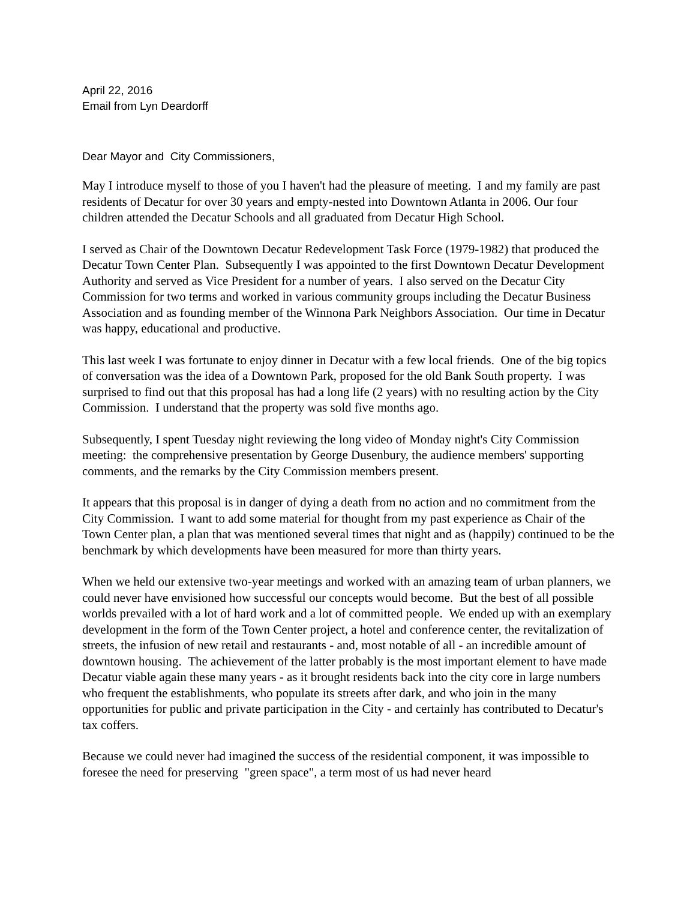April 22, 2016
Email from Lyn Deardorff
Dear Mayor and City Commissioners,
May I introduce myself to those of you I haven't had the pleasure of meeting. I and my family are past residents of Decatur for over 30 years and empty-nested into Downtown Atlanta in 2006. Our four children attended the Decatur Schools and all graduated from Decatur High School.
I served as Chair of the Downtown Decatur Redevelopment Task Force (1979-1982) that produced the Decatur Town Center Plan. Subsequently I was appointed to the first Downtown Decatur Development Authority and served as Vice President for a number of years. I also served on the Decatur City Commission for two terms and worked in various community groups including the Decatur Business Association and as founding member of the Winnona Park Neighbors Association. Our time in Decatur was happy, educational and productive.
This last week I was fortunate to enjoy dinner in Decatur with a few local friends. One of the big topics of conversation was the idea of a Downtown Park, proposed for the old Bank South property. I was surprised to find out that this proposal has had a long life (2 years) with no resulting action by the City Commission. I understand that the property was sold five months ago.
Subsequently, I spent Tuesday night reviewing the long video of Monday night's City Commission meeting: the comprehensive presentation by George Dusenbury, the audience members' supporting comments, and the remarks by the City Commission members present.
It appears that this proposal is in danger of dying a death from no action and no commitment from the City Commission. I want to add some material for thought from my past experience as Chair of the Town Center plan, a plan that was mentioned several times that night and as (happily) continued to be the benchmark by which developments have been measured for more than thirty years.
When we held our extensive two-year meetings and worked with an amazing team of urban planners, we could never have envisioned how successful our concepts would become. But the best of all possible worlds prevailed with a lot of hard work and a lot of committed people. We ended up with an exemplary development in the form of the Town Center project, a hotel and conference center, the revitalization of streets, the infusion of new retail and restaurants - and, most notable of all - an incredible amount of downtown housing. The achievement of the latter probably is the most important element to have made Decatur viable again these many years - as it brought residents back into the city core in large numbers who frequent the establishments, who populate its streets after dark, and who join in the many opportunities for public and private participation in the City - and certainly has contributed to Decatur's tax coffers.
Because we could never had imagined the success of the residential component, it was impossible to foresee the need for preserving "green space", a term most of us had never heard